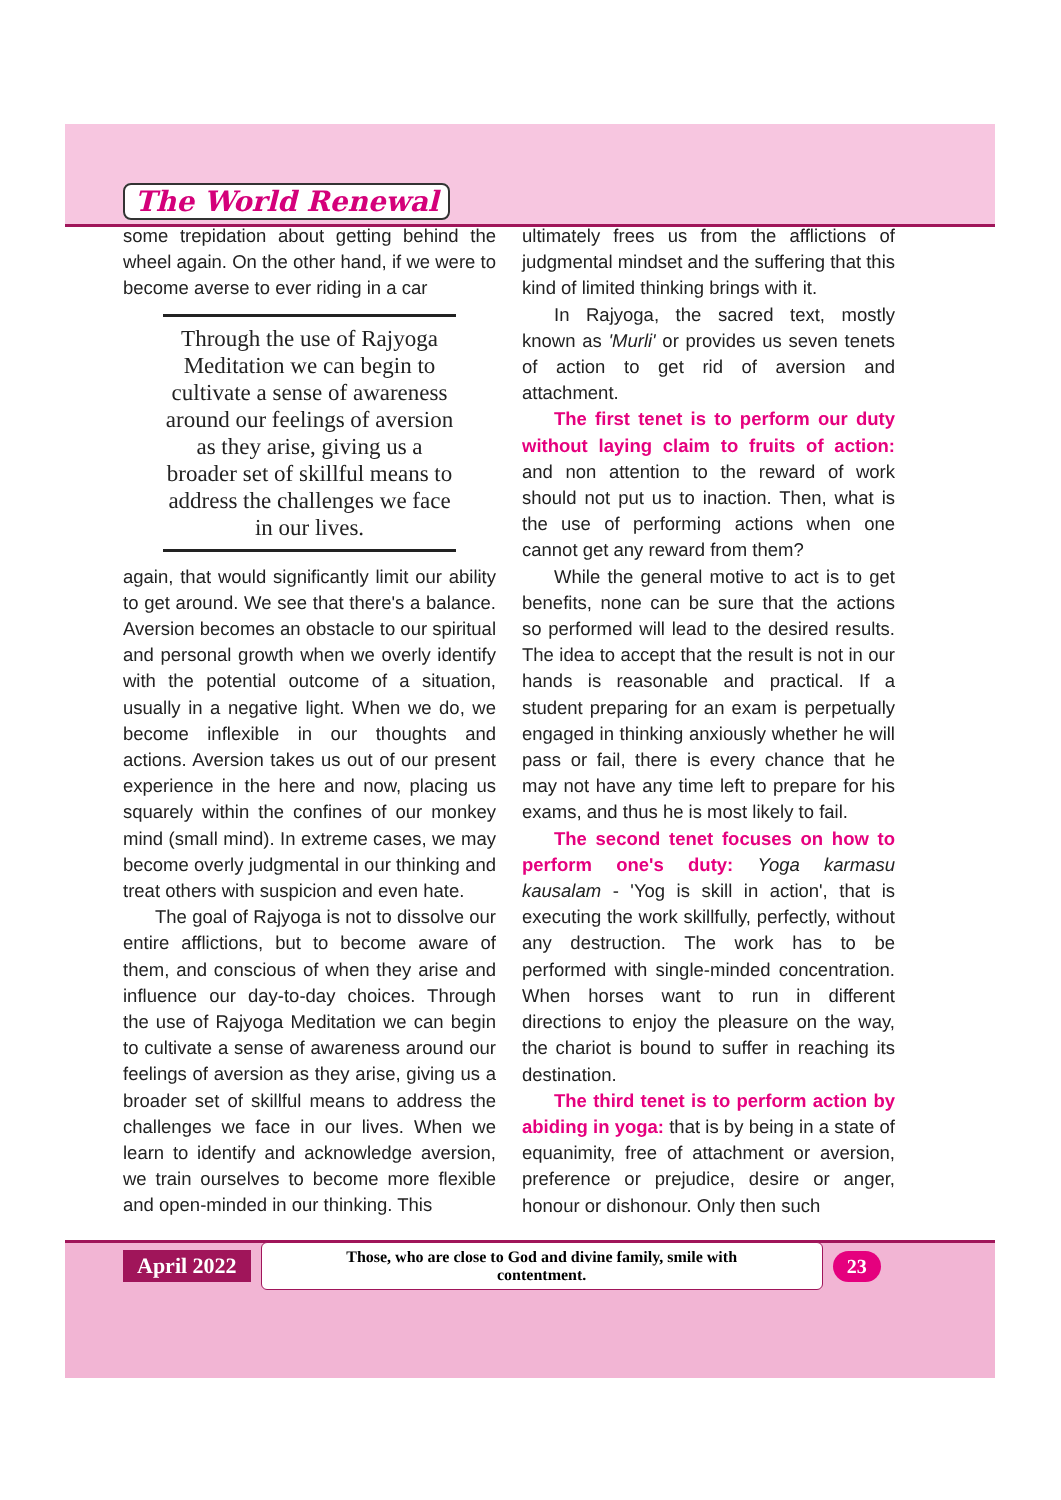The World Renewal
some trepidation about getting behind the wheel again. On the other hand, if we were to become averse to ever riding in a car
Through the use of Rajyoga Meditation we can begin to cultivate a sense of awareness around our feelings of aversion as they arise, giving us a broader set of skillful means to address the challenges we face in our lives.
again, that would significantly limit our ability to get around. We see that there's a balance. Aversion becomes an obstacle to our spiritual and personal growth when we overly identify with the potential outcome of a situation, usually in a negative light. When we do, we become inflexible in our thoughts and actions. Aversion takes us out of our present experience in the here and now, placing us squarely within the confines of our monkey mind (small mind). In extreme cases, we may become overly judgmental in our thinking and treat others with suspicion and even hate.
The goal of Rajyoga is not to dissolve our entire afflictions, but to become aware of them, and conscious of when they arise and influence our day-to-day choices. Through the use of Rajyoga Meditation we can begin to cultivate a sense of awareness around our feelings of aversion as they arise, giving us a broader set of skillful means to address the challenges we face in our lives. When we learn to identify and acknowledge aversion, we train ourselves to become more flexible and open-minded in our thinking. This
ultimately frees us from the afflictions of judgmental mindset and the suffering that this kind of limited thinking brings with it.
In Rajyoga, the sacred text, mostly known as 'Murli' or provides us seven tenets of action to get rid of aversion and attachment.
The first tenet is to perform our duty without laying claim to fruits of action: and non attention to the reward of work should not put us to inaction. Then, what is the use of performing actions when one cannot get any reward from them?
While the general motive to act is to get benefits, none can be sure that the actions so performed will lead to the desired results. The idea to accept that the result is not in our hands is reasonable and practical. If a student preparing for an exam is perpetually engaged in thinking anxiously whether he will pass or fail, there is every chance that he may not have any time left to prepare for his exams, and thus he is most likely to fail.
The second tenet focuses on how to perform one's duty: Yoga karmasu kausalam - 'Yog is skill in action', that is executing the work skillfully, perfectly, without any destruction. The work has to be performed with single-minded concentration. When horses want to run in different directions to enjoy the pleasure on the way, the chariot is bound to suffer in reaching its destination.
The third tenet is to perform action by abiding in yoga: that is by being in a state of equanimity, free of attachment or aversion, preference or prejudice, desire or anger, honour or dishonour. Only then such
April 2022 Those, who are close to God and divine family, smile with contentment. 23